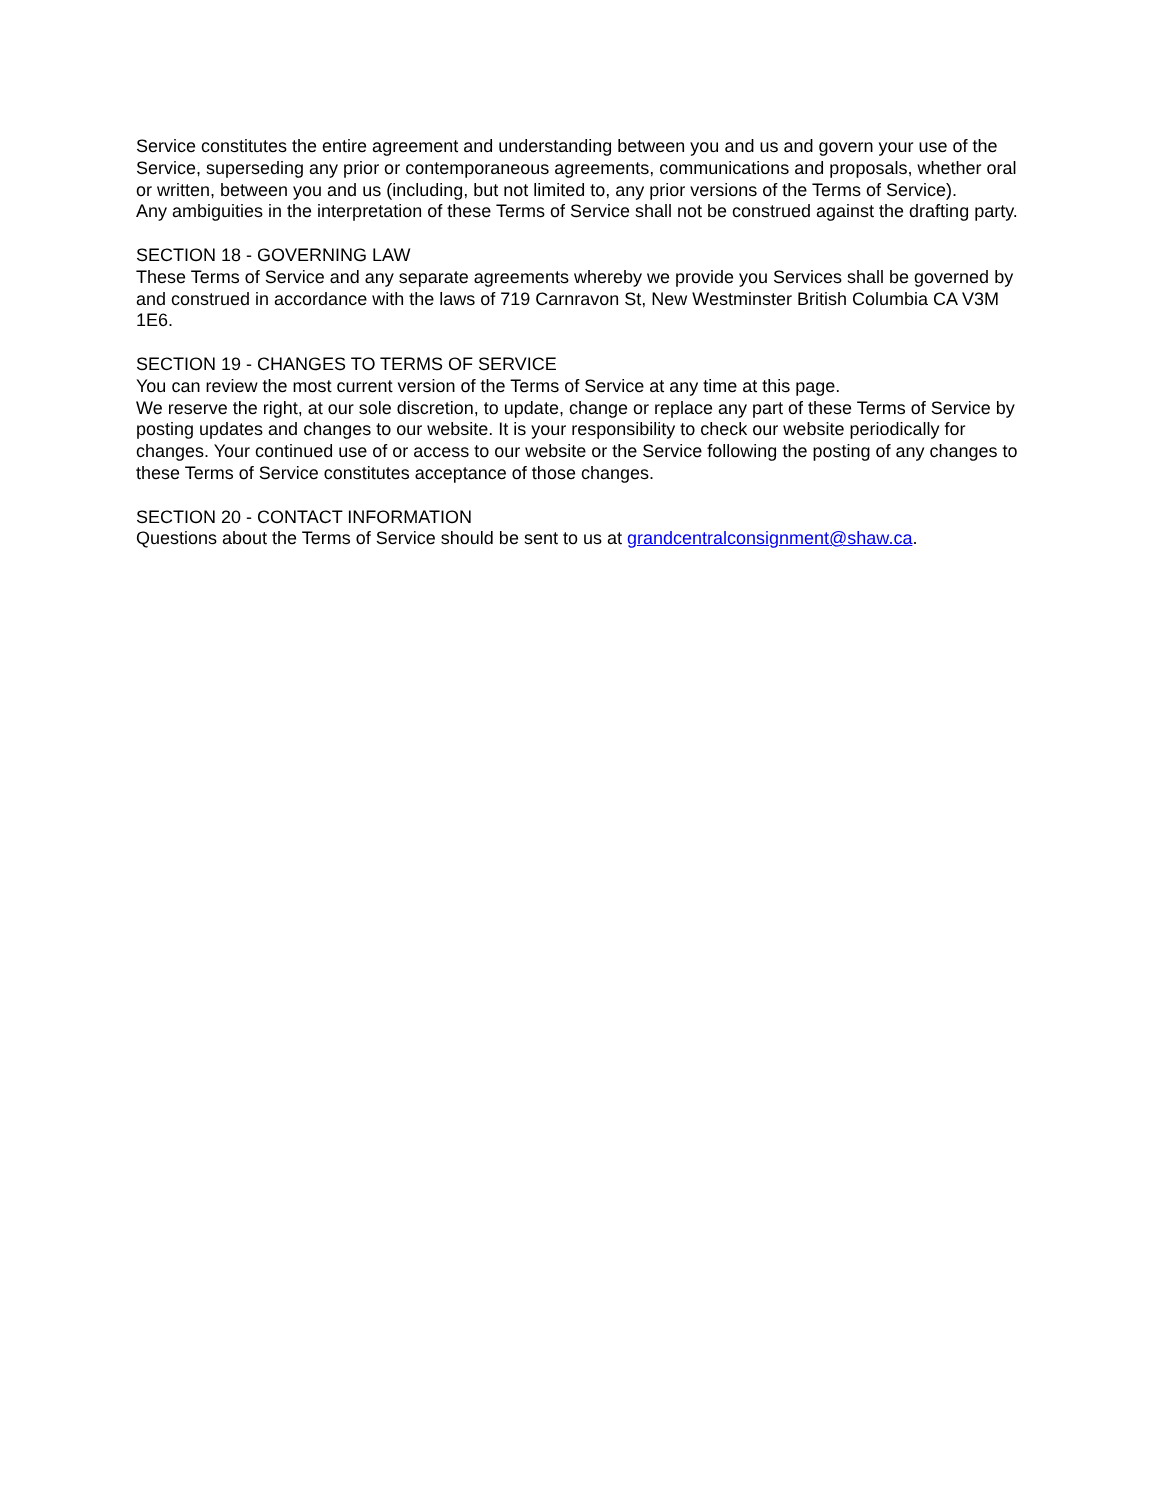Service constitutes the entire agreement and understanding between you and us and govern your use of the Service, superseding any prior or contemporaneous agreements, communications and proposals, whether oral or written, between you and us (including, but not limited to, any prior versions of the Terms of Service).
Any ambiguities in the interpretation of these Terms of Service shall not be construed against the drafting party.
SECTION 18 - GOVERNING LAW
These Terms of Service and any separate agreements whereby we provide you Services shall be governed by and construed in accordance with the laws of 719 Carnravon St, New Westminster British Columbia CA V3M 1E6.
SECTION 19 - CHANGES TO TERMS OF SERVICE
You can review the most current version of the Terms of Service at any time at this page.
We reserve the right, at our sole discretion, to update, change or replace any part of these Terms of Service by posting updates and changes to our website. It is your responsibility to check our website periodically for changes. Your continued use of or access to our website or the Service following the posting of any changes to these Terms of Service constitutes acceptance of those changes.
SECTION 20 - CONTACT INFORMATION
Questions about the Terms of Service should be sent to us at grandcentralconsignment@shaw.ca.